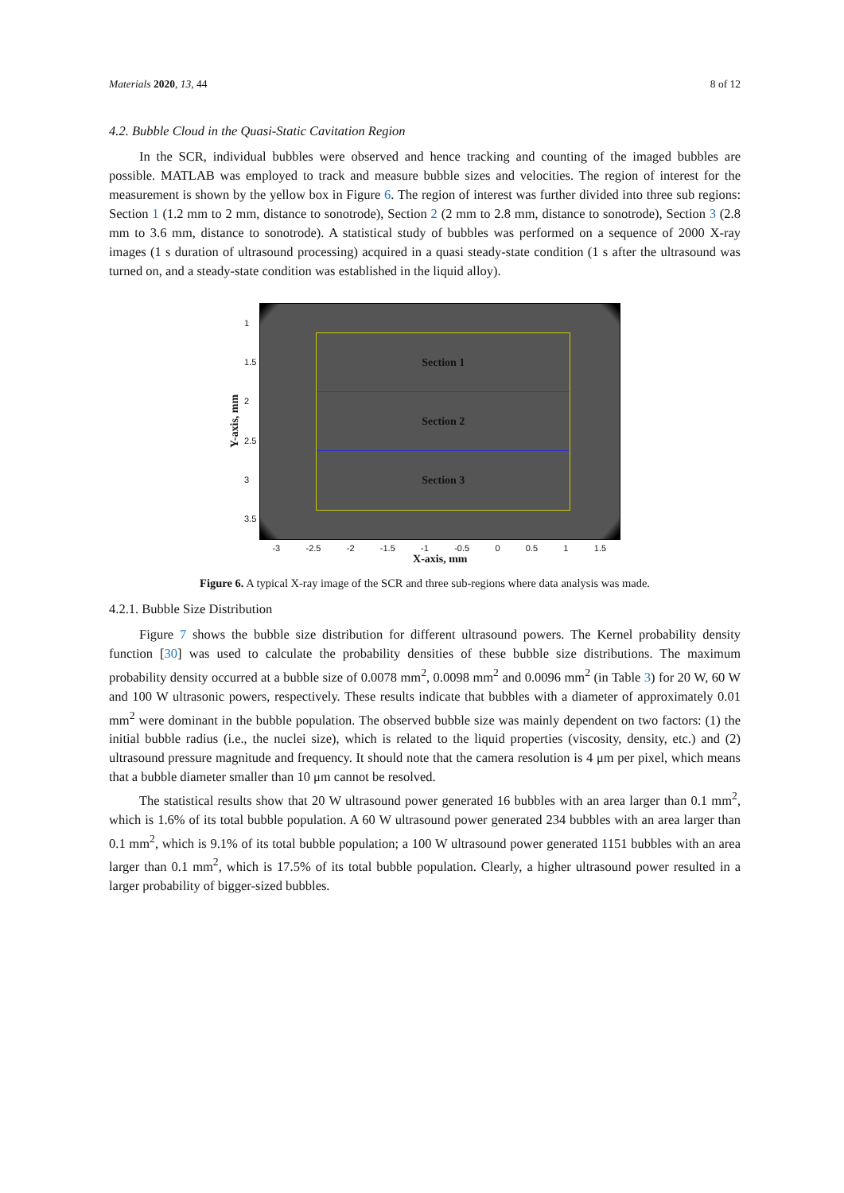Materials 2020, 13, 44 8 of 12
4.2. Bubble Cloud in the Quasi-Static Cavitation Region
In the SCR, individual bubbles were observed and hence tracking and counting of the imaged bubbles are possible. MATLAB was employed to track and measure bubble sizes and velocities. The region of interest for the measurement is shown by the yellow box in Figure 6. The region of interest was further divided into three sub regions: Section 1 (1.2 mm to 2 mm, distance to sonotrode), Section 2 (2 mm to 2.8 mm, distance to sonotrode), Section 3 (2.8 mm to 3.6 mm, distance to sonotrode). A statistical study of bubbles was performed on a sequence of 2000 X-ray images (1 s duration of ultrasound processing) acquired in a quasi steady-state condition (1 s after the ultrasound was turned on, and a steady-state condition was established in the liquid alloy).
Y-axis, mm
1
1.5
2
2.5
3
3.5
Section 1
Section 2
Section 3
-3 -2.5 -2 -1.5 -1 -0.5 0 0.5 1 1.5
X-axis, mm
Figure 6. A typical X-ray image of the SCR and three sub-regions where data analysis was made.
4.2.1. Bubble Size Distribution
Figure 7 shows the bubble size distribution for different ultrasound powers. The Kernel probability density function [30] was used to calculate the probability densities of these bubble size distributions. The maximum probability density occurred at a bubble size of 0.0078 mm<sup>2</sup>, 0.0098 mm<sup>2</sup> and 0.0096 mm<sup>2</sup> (in Table 3) for 20 W, 60 W and 100 W ultrasonic powers, respectively. These results indicate that bubbles with a diameter of approximately 0.01 mm<sup>2</sup> were dominant in the bubble population. The observed bubble size was mainly dependent on two factors: (1) the initial bubble radius (i.e., the nuclei size), which is related to the liquid properties (viscosity, density, etc.) and (2) ultrasound pressure magnitude and frequency. It should note that the camera resolution is 4 μm per pixel, which means that a bubble diameter smaller than 10 μm cannot be resolved.
The statistical results show that 20 W ultrasound power generated 16 bubbles with an area larger than 0.1 mm<sup>2</sup>, which is 1.6% of its total bubble population. A 60 W ultrasound power generated 234 bubbles with an area larger than 0.1 mm<sup>2</sup>, which is 9.1% of its total bubble population; a 100 W ultrasound power generated 1151 bubbles with an area larger than 0.1 mm<sup>2</sup>, which is 17.5% of its total bubble population. Clearly, a higher ultrasound power resulted in a larger probability of bigger-sized bubbles.